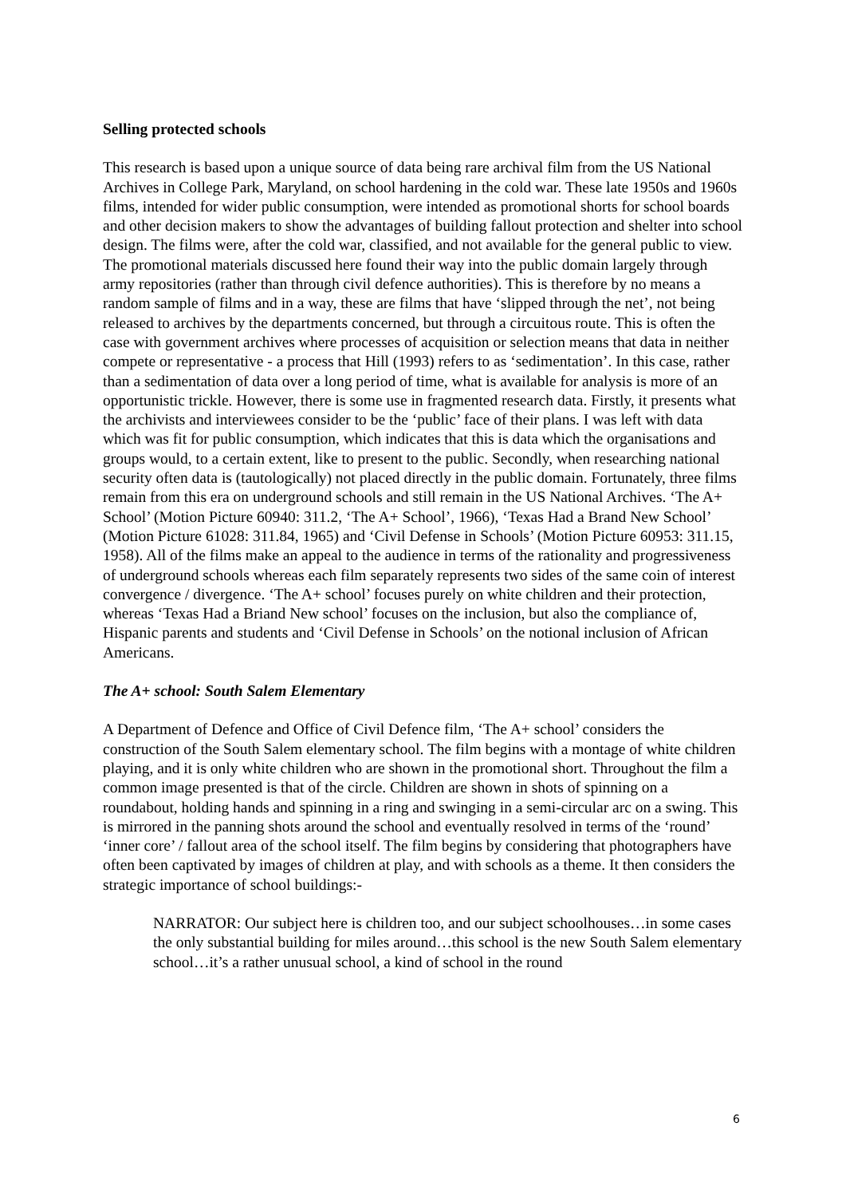Selling protected schools
This research is based upon a unique source of data being rare archival film from the US National Archives in College Park, Maryland, on school hardening in the cold war. These late 1950s and 1960s films, intended for wider public consumption, were intended as promotional shorts for school boards and other decision makers to show the advantages of building fallout protection and shelter into school design. The films were, after the cold war, classified, and not available for the general public to view. The promotional materials discussed here found their way into the public domain largely through army repositories (rather than through civil defence authorities). This is therefore by no means a random sample of films and in a way, these are films that have ‘slipped through the net’, not being released to archives by the departments concerned, but through a circuitous route. This is often the case with government archives where processes of acquisition or selection means that data in neither compete or representative - a process that Hill (1993) refers to as ‘sedimentation’. In this case, rather than a sedimentation of data over a long period of time, what is available for analysis is more of an opportunistic trickle. However, there is some use in fragmented research data. Firstly, it presents what the archivists and interviewees consider to be the ‘public’ face of their plans. I was left with data which was fit for public consumption, which indicates that this is data which the organisations and groups would, to a certain extent, like to present to the public. Secondly, when researching national security often data is (tautologically) not placed directly in the public domain. Fortunately, three films remain from this era on underground schools and still remain in the US National Archives. ‘The A+ School’ (Motion Picture 60940: 311.2, ‘The A+ School’, 1966), ‘Texas Had a Brand New School’ (Motion Picture 61028: 311.84, 1965) and ‘Civil Defense in Schools’ (Motion Picture 60953: 311.15, 1958). All of the films make an appeal to the audience in terms of the rationality and progressiveness of underground schools whereas each film separately represents two sides of the same coin of interest convergence / divergence. ‘The A+ school’ focuses purely on white children and their protection, whereas ‘Texas Had a Briand New school’ focuses on the inclusion, but also the compliance of, Hispanic parents and students and ‘Civil Defense in Schools’ on the notional inclusion of African Americans.
The A+ school: South Salem Elementary
A Department of Defence and Office of Civil Defence film, ‘The A+ school’ considers the construction of the South Salem elementary school. The film begins with a montage of white children playing, and it is only white children who are shown in the promotional short. Throughout the film a common image presented is that of the circle. Children are shown in shots of spinning on a roundabout, holding hands and spinning in a ring and swinging in a semi-circular arc on a swing. This is mirrored in the panning shots around the school and eventually resolved in terms of the ‘round’ ‘inner core’ / fallout area of the school itself. The film begins by considering that photographers have often been captivated by images of children at play, and with schools as a theme. It then considers the strategic importance of school buildings:-
NARRATOR: Our subject here is children too, and our subject schoolhouses…in some cases the only substantial building for miles around…this school is the new South Salem elementary school…it’s a rather unusual school, a kind of school in the round
6